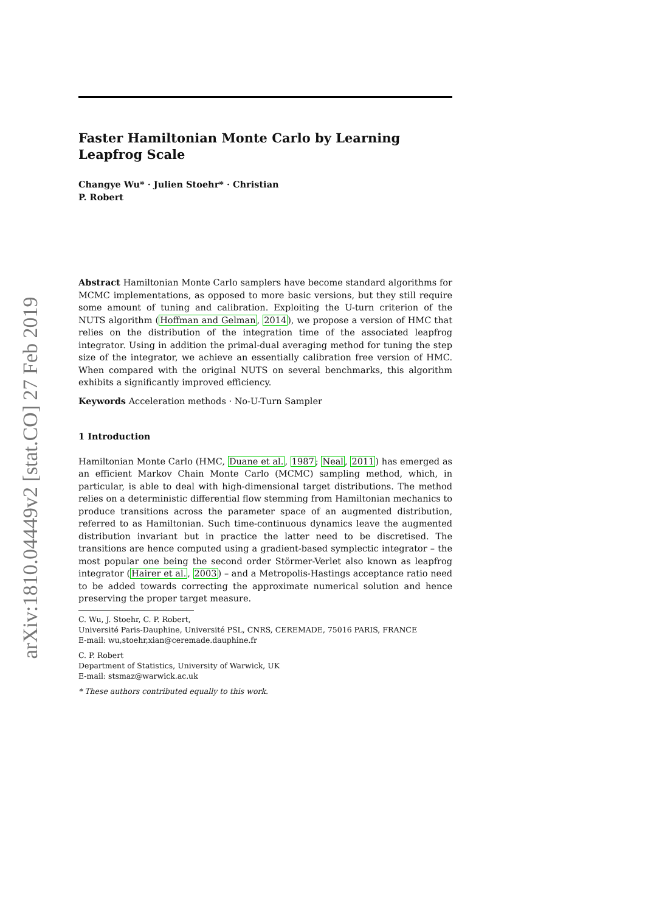arXiv:1810.04449v2 [stat.CO] 27 Feb 2019
Faster Hamiltonian Monte Carlo by Learning Leapfrog Scale
Changye Wu* · Julien Stoehr* · Christian
P. Robert
Abstract Hamiltonian Monte Carlo samplers have become standard algorithms for MCMC implementations, as opposed to more basic versions, but they still require some amount of tuning and calibration. Exploiting the U-turn criterion of the NUTS algorithm (Hoffman and Gelman, 2014), we propose a version of HMC that relies on the distribution of the integration time of the associated leapfrog integrator. Using in addition the primal-dual averaging method for tuning the step size of the integrator, we achieve an essentially calibration free version of HMC. When compared with the original NUTS on several benchmarks, this algorithm exhibits a significantly improved efficiency.
Keywords Acceleration methods · No-U-Turn Sampler
1 Introduction
Hamiltonian Monte Carlo (HMC, Duane et al., 1987; Neal, 2011) has emerged as an efficient Markov Chain Monte Carlo (MCMC) sampling method, which, in particular, is able to deal with high-dimensional target distributions. The method relies on a deterministic differential flow stemming from Hamiltonian mechanics to produce transitions across the parameter space of an augmented distribution, referred to as Hamiltonian. Such time-continuous dynamics leave the augmented distribution invariant but in practice the latter need to be discretised. The transitions are hence computed using a gradient-based symplectic integrator – the most popular one being the second order Störmer-Verlet also known as leapfrog integrator (Hairer et al., 2003) – and a Metropolis-Hastings acceptance ratio need to be added towards correcting the approximate numerical solution and hence preserving the proper target measure.
C. Wu, J. Stoehr, C. P. Robert,
Université Paris-Dauphine, Université PSL, CNRS, CEREMADE, 75016 PARIS, FRANCE
E-mail: wu,stoehr,xian@ceremade.dauphine.fr
C. P. Robert
Department of Statistics, University of Warwick, UK
E-mail: stsmaz@warwick.ac.uk
* These authors contributed equally to this work.